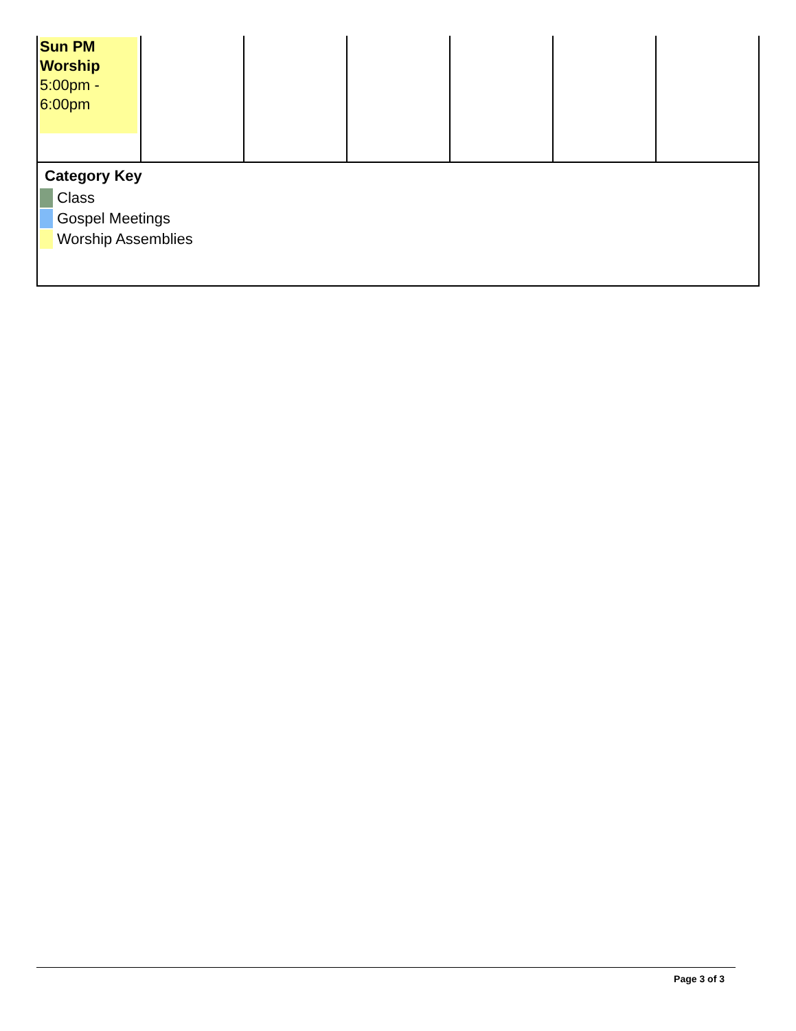| Sun PM Worship 5:00pm - 6:00pm | | | | | | |
| Category Key Class Gospel Meetings Worship Assemblies | | | | | | |
Page 3 of 3